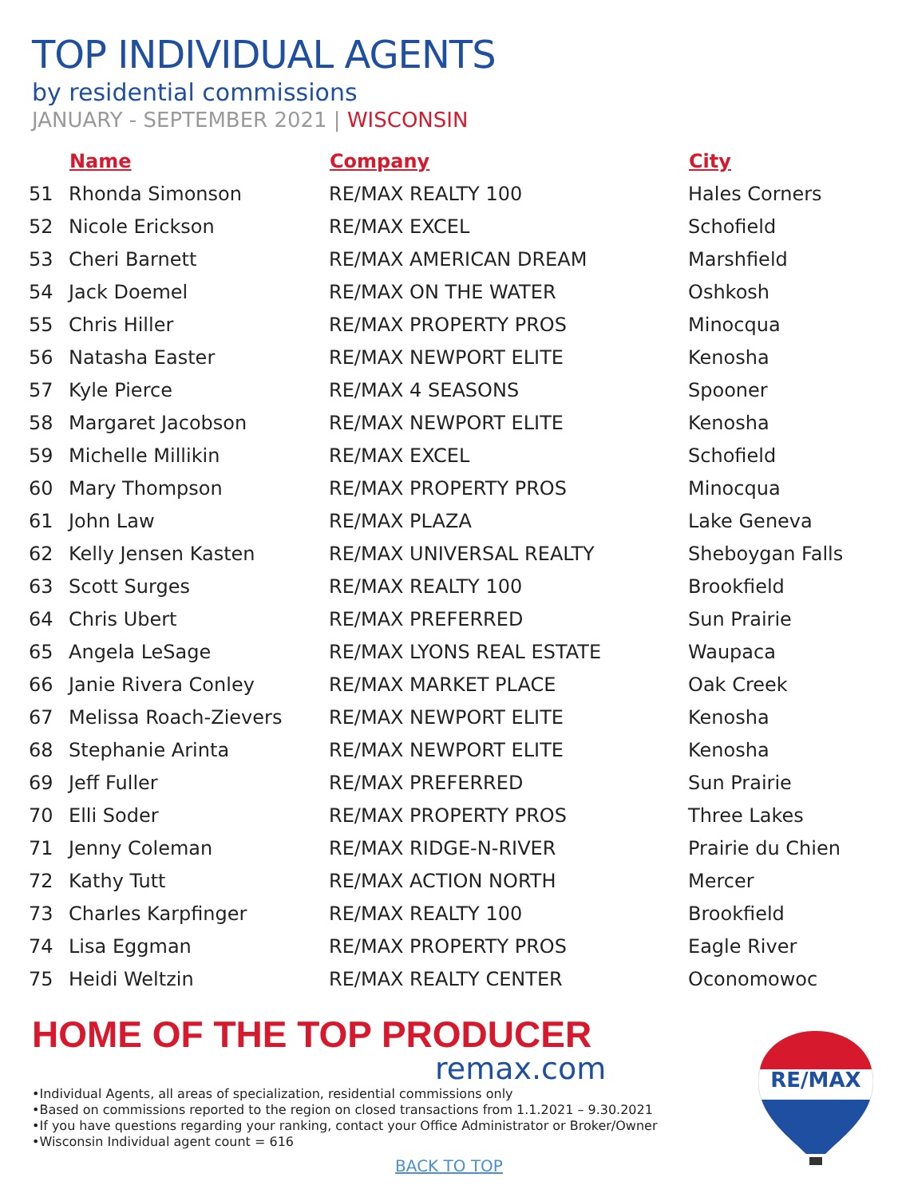TOP INDIVIDUAL AGENTS
by residential commissions
JANUARY - SEPTEMBER 2021 | WISCONSIN
| | Name | Company | City |
| --- | --- | --- | --- |
| 51 | Rhonda Simonson | RE/MAX REALTY 100 | Hales Corners |
| 52 | Nicole Erickson | RE/MAX EXCEL | Schofield |
| 53 | Cheri Barnett | RE/MAX AMERICAN DREAM | Marshfield |
| 54 | Jack Doemel | RE/MAX ON THE WATER | Oshkosh |
| 55 | Chris Hiller | RE/MAX PROPERTY PROS | Minocqua |
| 56 | Natasha Easter | RE/MAX NEWPORT ELITE | Kenosha |
| 57 | Kyle Pierce | RE/MAX 4 SEASONS | Spooner |
| 58 | Margaret Jacobson | RE/MAX NEWPORT ELITE | Kenosha |
| 59 | Michelle Millikin | RE/MAX EXCEL | Schofield |
| 60 | Mary Thompson | RE/MAX PROPERTY PROS | Minocqua |
| 61 | John Law | RE/MAX PLAZA | Lake Geneva |
| 62 | Kelly Jensen Kasten | RE/MAX UNIVERSAL REALTY | Sheboygan Falls |
| 63 | Scott Surges | RE/MAX REALTY 100 | Brookfield |
| 64 | Chris Ubert | RE/MAX PREFERRED | Sun Prairie |
| 65 | Angela LeSage | RE/MAX LYONS REAL ESTATE | Waupaca |
| 66 | Janie Rivera Conley | RE/MAX MARKET PLACE | Oak Creek |
| 67 | Melissa Roach-Zievers | RE/MAX NEWPORT ELITE | Kenosha |
| 68 | Stephanie Arinta | RE/MAX NEWPORT ELITE | Kenosha |
| 69 | Jeff Fuller | RE/MAX PREFERRED | Sun Prairie |
| 70 | Elli Soder | RE/MAX PROPERTY PROS | Three Lakes |
| 71 | Jenny Coleman | RE/MAX RIDGE-N-RIVER | Prairie du Chien |
| 72 | Kathy Tutt | RE/MAX ACTION NORTH | Mercer |
| 73 | Charles Karpfinger | RE/MAX REALTY 100 | Brookfield |
| 74 | Lisa Eggman | RE/MAX PROPERTY PROS | Eagle River |
| 75 | Heidi Weltzin | RE/MAX REALTY CENTER | Oconomowoc |
HOME OF THE TOP PRODUCER
remax.com
•Individual Agents, all areas of specialization, residential commissions only
•Based on commissions reported to the region on closed transactions from 1.1.2021 – 9.30.2021
•If you have questions regarding your ranking, contact your Office Administrator or Broker/Owner
•Wisconsin Individual agent count = 616
BACK TO TOP
RE/MAX